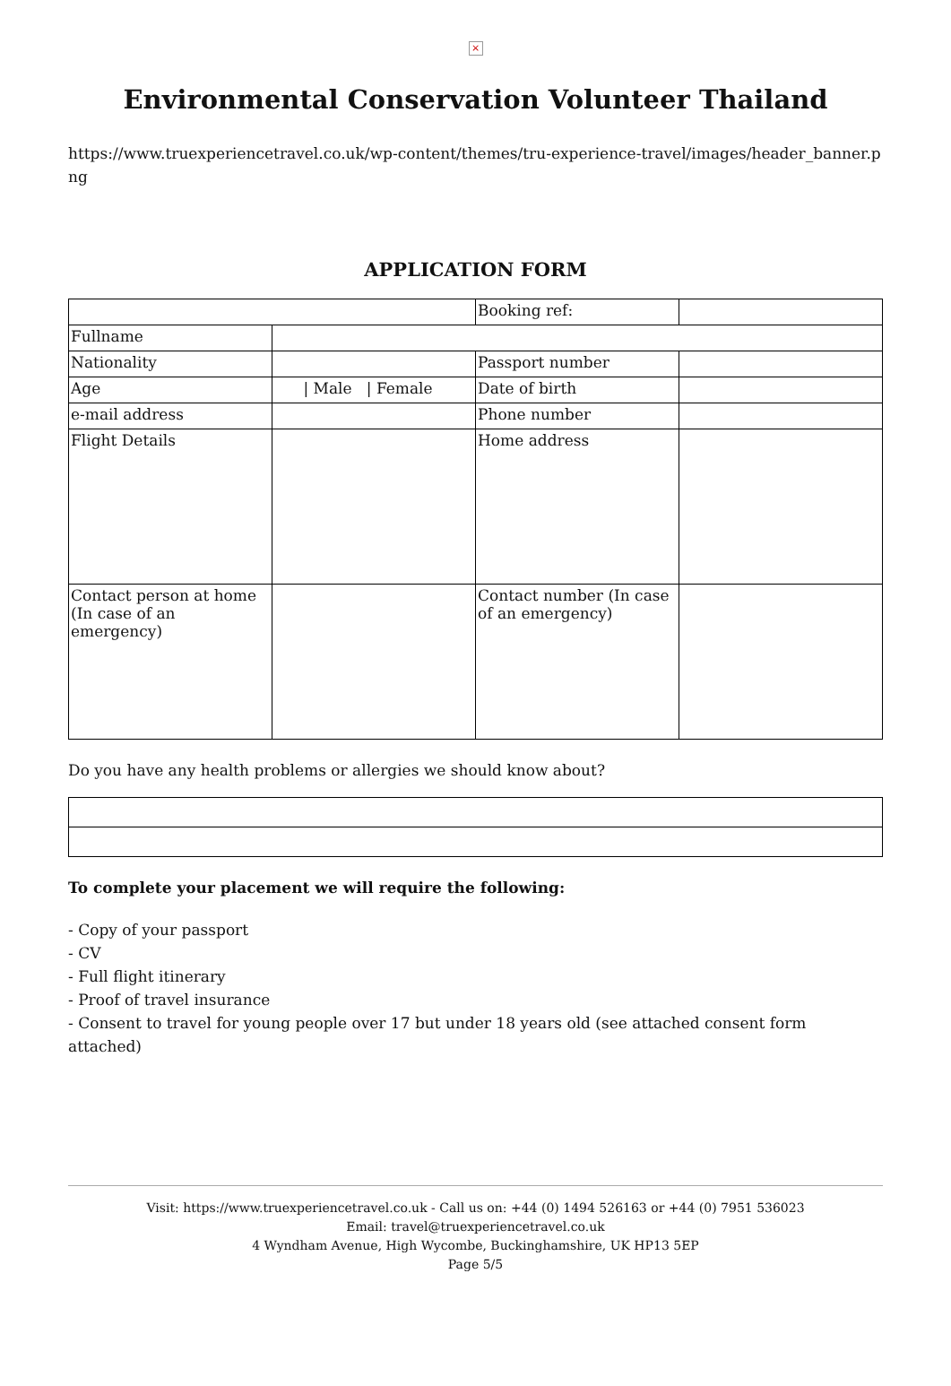×
Environmental Conservation Volunteer Thailand
https://www.truexperiencetravel.co.uk/wp-content/themes/tru-experience-travel/images/header_banner.png
APPLICATION FORM
| | | Booking ref: | |
| Fullname | | | |
| Nationality | | Passport number | |
| Age | / Male / Female | Date of birth | |
| e-mail address | | Phone number | |
| Flight Details | | Home address | |
| Contact person at home (In case of an emergency) | | Contact number (In case of an emergency) | |
Do you have any health problems or allergies we should know about?
To complete your placement we will require the following:
- Copy of your passport
- CV
- Full flight itinerary
- Proof of travel insurance
- Consent to travel for young people over 17 but under 18 years old (see attached consent form attached)
Visit: https://www.truexperiencetravel.co.uk - Call us on: +44 (0) 1494 526163 or +44 (0) 7951 536023
Email: travel@truexperiencetravel.co.uk
4 Wyndham Avenue, High Wycombe, Buckinghamshire, UK HP13 5EP
Page 5/5